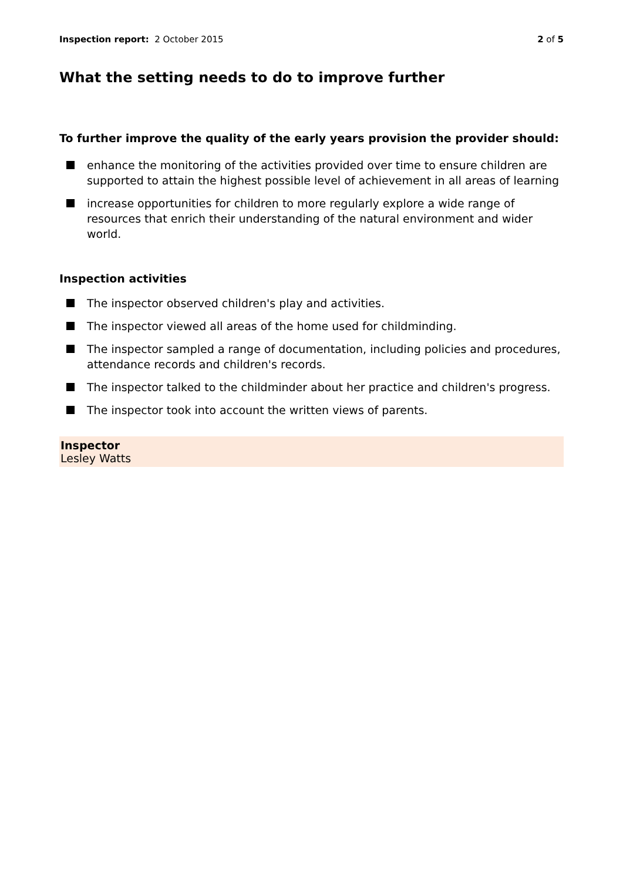Inspection report: 2 October 2015
2 of 5
What the setting needs to do to improve further
To further improve the quality of the early years provision the provider should:
enhance the monitoring of the activities provided over time to ensure children are supported to attain the highest possible level of achievement in all areas of learning
increase opportunities for children to more regularly explore a wide range of resources that enrich their understanding of the natural environment and wider world.
Inspection activities
The inspector observed children's play and activities.
The inspector viewed all areas of the home used for childminding.
The inspector sampled a range of documentation, including policies and procedures, attendance records and children's records.
The inspector talked to the childminder about her practice and children's progress.
The inspector took into account the written views of parents.
Inspector
Lesley Watts